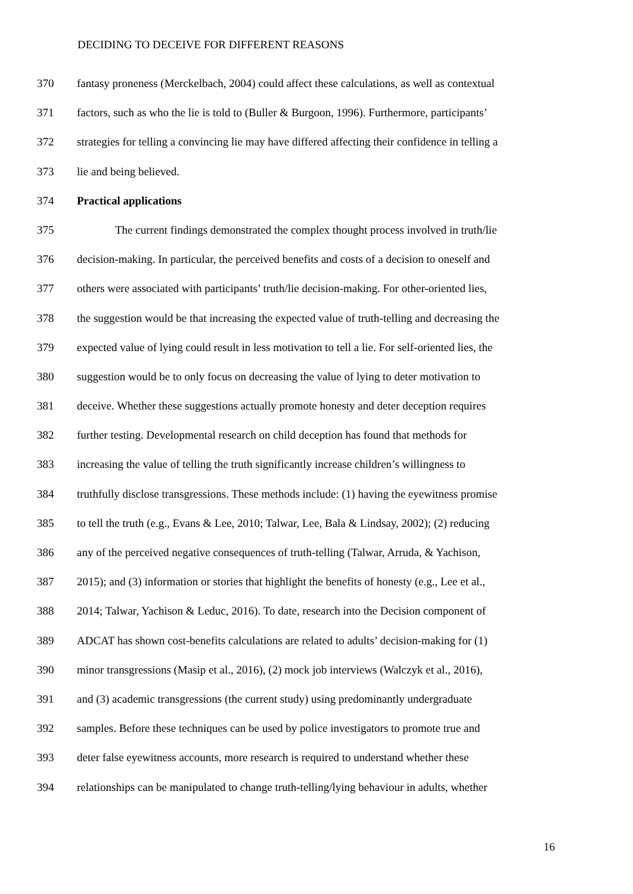DECIDING TO DECEIVE FOR DIFFERENT REASONS
370 fantasy proneness (Merckelbach, 2004) could affect these calculations, as well as contextual
371 factors, such as who the lie is told to (Buller & Burgoon, 1996). Furthermore, participants’
372 strategies for telling a convincing lie may have differed affecting their confidence in telling a
373 lie and being believed.
374 Practical applications
375 The current findings demonstrated the complex thought process involved in truth/lie
376 decision-making. In particular, the perceived benefits and costs of a decision to oneself and
377 others were associated with participants’ truth/lie decision-making. For other-oriented lies,
378 the suggestion would be that increasing the expected value of truth-telling and decreasing the
379 expected value of lying could result in less motivation to tell a lie. For self-oriented lies, the
380 suggestion would be to only focus on decreasing the value of lying to deter motivation to
381 deceive. Whether these suggestions actually promote honesty and deter deception requires
382 further testing. Developmental research on child deception has found that methods for
383 increasing the value of telling the truth significantly increase children’s willingness to
384 truthfully disclose transgressions. These methods include: (1) having the eyewitness promise
385 to tell the truth (e.g., Evans & Lee, 2010; Talwar, Lee, Bala & Lindsay, 2002); (2) reducing
386 any of the perceived negative consequences of truth-telling (Talwar, Arruda, & Yachison,
387 2015); and (3) information or stories that highlight the benefits of honesty (e.g., Lee et al.,
388 2014; Talwar, Yachison & Leduc, 2016). To date, research into the Decision component of
389 ADCAT has shown cost-benefits calculations are related to adults’ decision-making for (1)
390 minor transgressions (Masip et al., 2016), (2) mock job interviews (Walczyk et al., 2016),
391 and (3) academic transgressions (the current study) using predominantly undergraduate
392 samples. Before these techniques can be used by police investigators to promote true and
393 deter false eyewitness accounts, more research is required to understand whether these
394 relationships can be manipulated to change truth-telling/lying behaviour in adults, whether
16